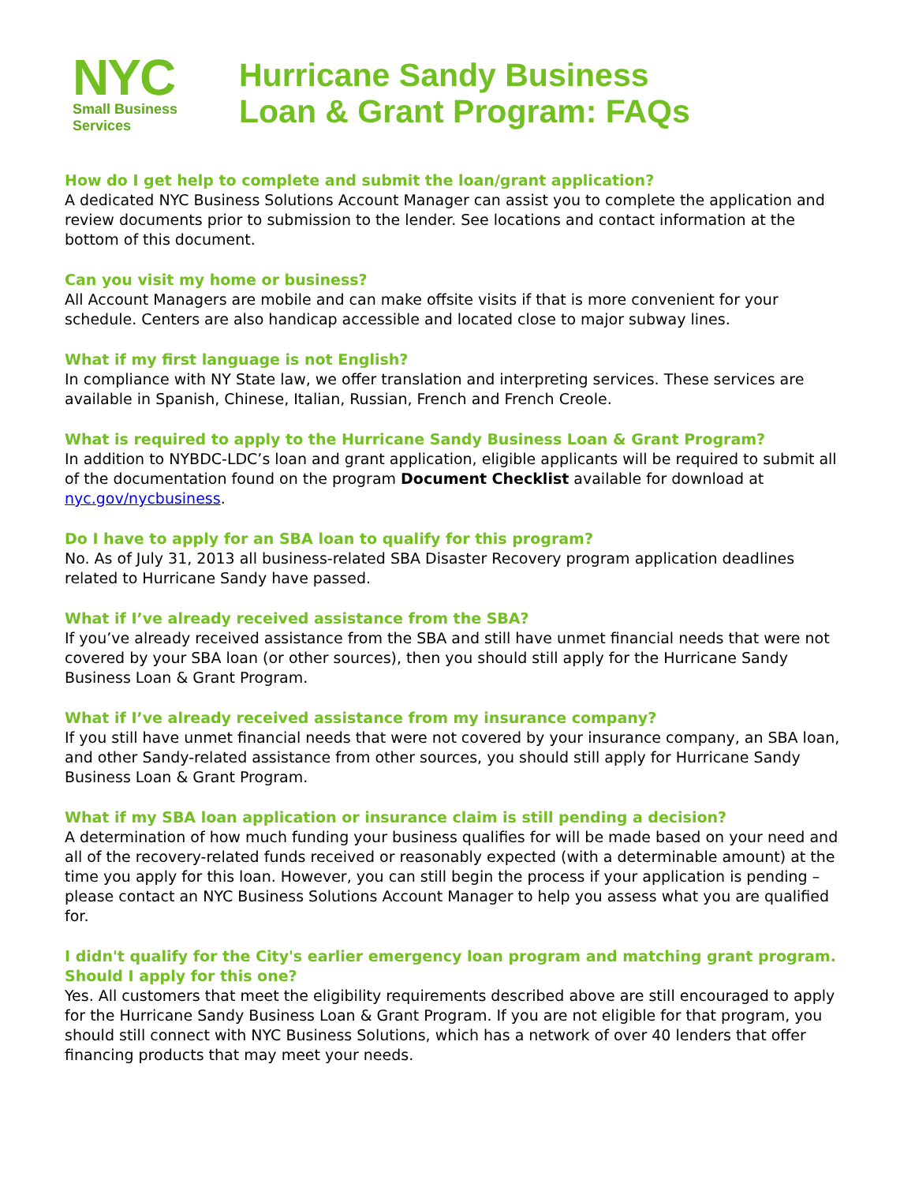NYC
Small Business
Services
Hurricane Sandy Business
Loan & Grant Program: FAQs
How do I get help to complete and submit the loan/grant application?
A dedicated NYC Business Solutions Account Manager can assist you to complete the application and review documents prior to submission to the lender. See locations and contact information at the bottom of this document.
Can you visit my home or business?
All Account Managers are mobile and can make offsite visits if that is more convenient for your schedule. Centers are also handicap accessible and located close to major subway lines.
What if my first language is not English?
In compliance with NY State law, we offer translation and interpreting services. These services are available in Spanish, Chinese, Italian, Russian, French and French Creole.
What is required to apply to the Hurricane Sandy Business Loan & Grant Program?
In addition to NYBDC-LDC’s loan and grant application, eligible applicants will be required to submit all of the documentation found on the program Document Checklist available for download at nyc.gov/nycbusiness.
Do I have to apply for an SBA loan to qualify for this program?
No. As of July 31, 2013 all business-related SBA Disaster Recovery program application deadlines related to Hurricane Sandy have passed.
What if I’ve already received assistance from the SBA?
If you’ve already received assistance from the SBA and still have unmet financial needs that were not covered by your SBA loan (or other sources), then you should still apply for the Hurricane Sandy Business Loan & Grant Program.
What if I’ve already received assistance from my insurance company?
If you still have unmet financial needs that were not covered by your insurance company, an SBA loan, and other Sandy-related assistance from other sources, you should still apply for Hurricane Sandy Business Loan & Grant Program.
What if my SBA loan application or insurance claim is still pending a decision?
A determination of how much funding your business qualifies for will be made based on your need and all of the recovery-related funds received or reasonably expected (with a determinable amount) at the time you apply for this loan. However, you can still begin the process if your application is pending – please contact an NYC Business Solutions Account Manager to help you assess what you are qualified for.
I didn't qualify for the City's earlier emergency loan program and matching grant program. Should I apply for this one?
Yes. All customers that meet the eligibility requirements described above are still encouraged to apply for the Hurricane Sandy Business Loan & Grant Program. If you are not eligible for that program, you should still connect with NYC Business Solutions, which has a network of over 40 lenders that offer financing products that may meet your needs.